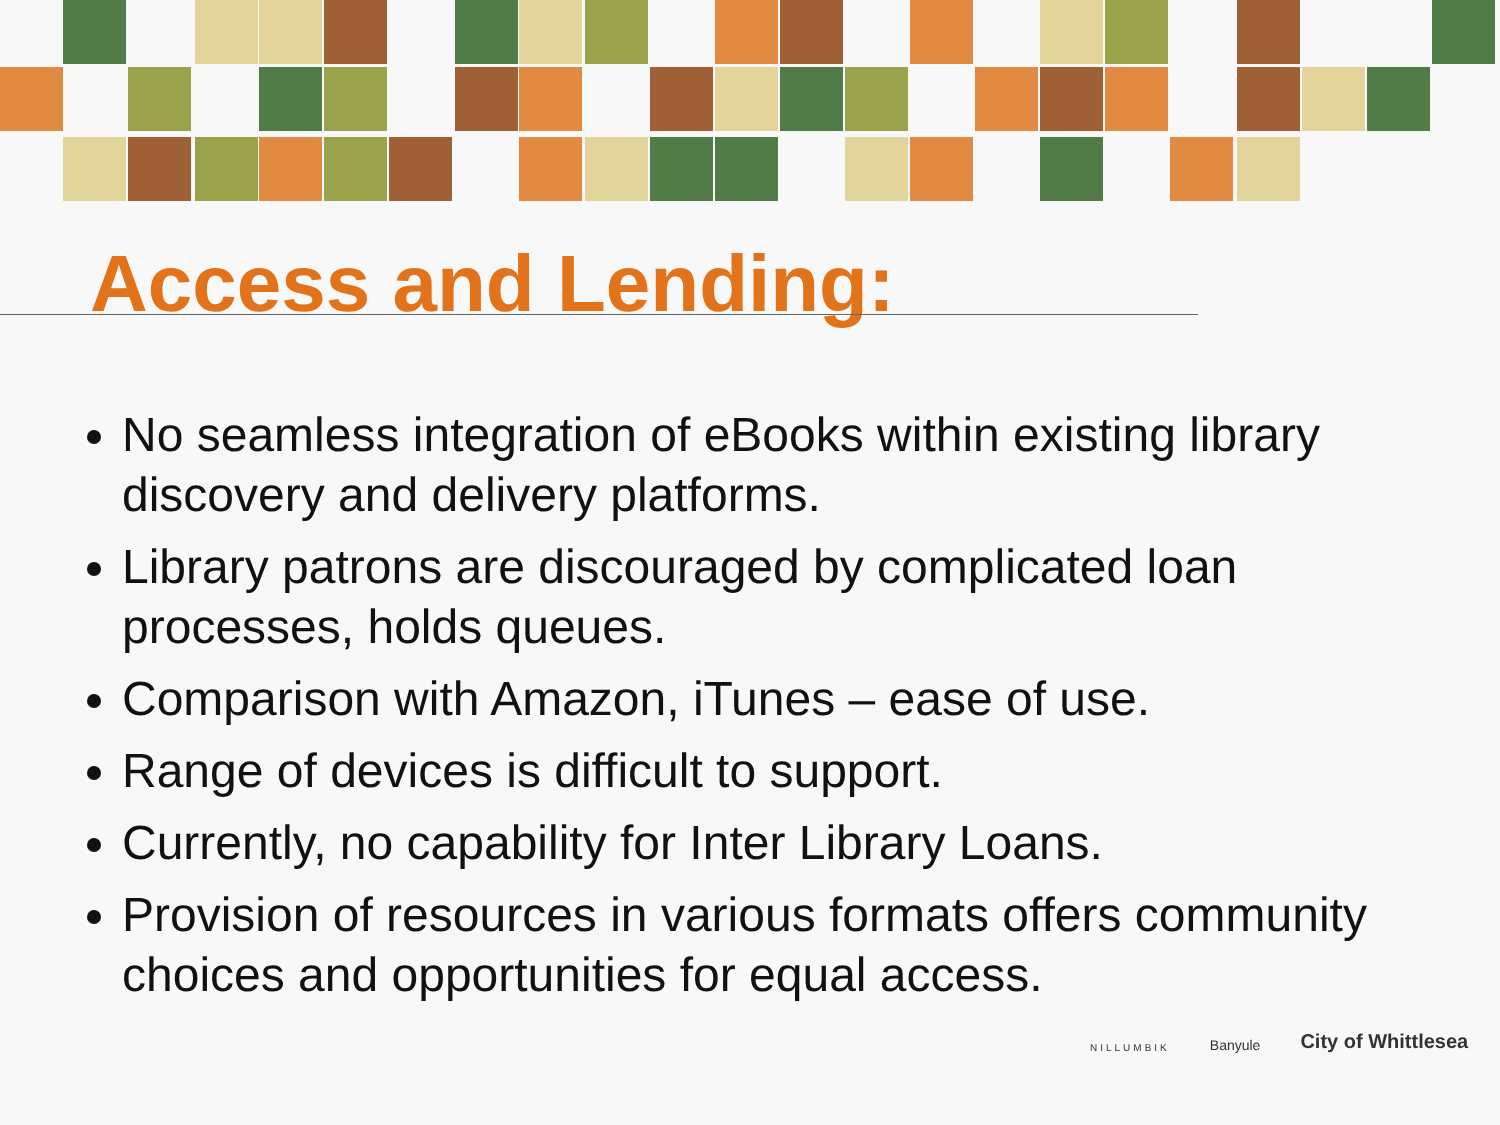Access and Lending:
No seamless integration of eBooks within existing library discovery and delivery platforms.
Library patrons are discouraged by complicated loan processes, holds queues.
Comparison with Amazon, iTunes – ease of use.
Range of devices is difficult to support.
Currently, no capability for Inter Library Loans.
Provision of resources in various formats offers community choices and opportunities for equal access.
NILLUMBIK Banyule City of Whittlesea